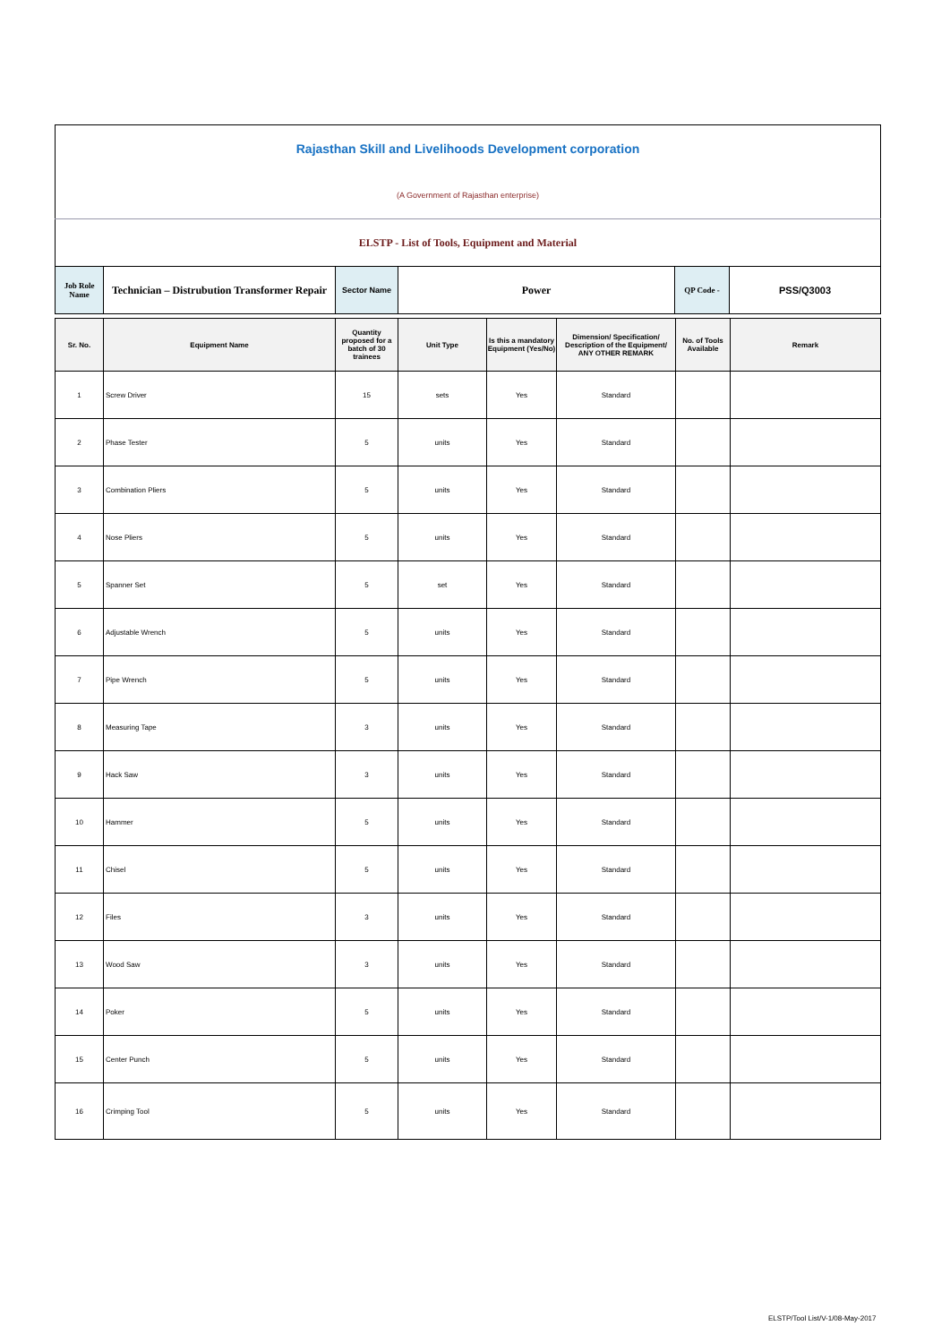| Rajasthan Skill and Livelihoods Development corporation | | | | | |
| (A Government of Rajasthan enterprise) | | | | | |
| ELSTP - List of Tools, Equipment and Material | | | | | |
| Job Role Name | Technician – Distrubution Transformer Repair | Sector Name | Power | QP Code - | PSS/Q3003 |
| Sr. No. | Equipment Name | Quantity proposed for a batch of 30 trainees | Unit Type | Is this a mandatory Equipment (Yes/No) | Dimension/ Specification/ Description of the Equipment/ ANY OTHER REMARK | No. of Tools Available | Remark |
| --- | --- | --- | --- | --- | --- | --- | --- |
| 1 | Screw Driver | 15 | sets | Yes | Standard | | |
| 2 | Phase Tester | 5 | units | Yes | Standard | | |
| 3 | Combination Pliers | 5 | units | Yes | Standard | | |
| 4 | Nose Pliers | 5 | units | Yes | Standard | | |
| 5 | Spanner Set | 5 | set | Yes | Standard | | |
| 6 | Adjustable Wrench | 5 | units | Yes | Standard | | |
| 7 | Pipe Wrench | 5 | units | Yes | Standard | | |
| 8 | Measuring Tape | 3 | units | Yes | Standard | | |
| 9 | Hack Saw | 3 | units | Yes | Standard | | |
| 10 | Hammer | 5 | units | Yes | Standard | | |
| 11 | Chisel | 5 | units | Yes | Standard | | |
| 12 | Files | 3 | units | Yes | Standard | | |
| 13 | Wood Saw | 3 | units | Yes | Standard | | |
| 14 | Poker | 5 | units | Yes | Standard | | |
| 15 | Center Punch | 5 | units | Yes | Standard | | |
| 16 | Crimping Tool | 5 | units | Yes | Standard | | |
ELSTP/Tool List/V-1/08-May-2017